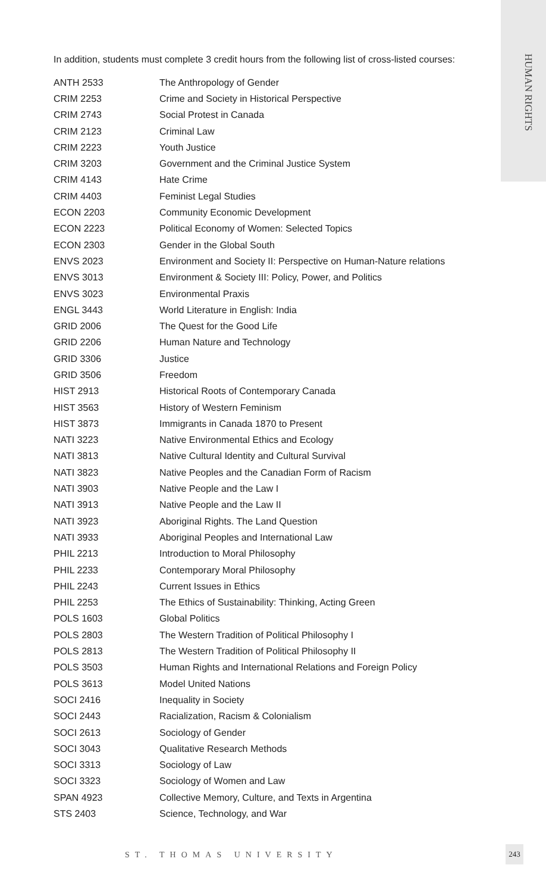HUMAN RIGHTS
In addition, students must complete 3 credit hours from the following list of cross-listed courses:
| ANTH 2533 | The Anthropology of Gender |
| CRIM 2253 | Crime and Society in Historical Perspective |
| CRIM 2743 | Social Protest in Canada |
| CRIM 2123 | Criminal Law |
| CRIM 2223 | Youth Justice |
| CRIM 3203 | Government and the Criminal Justice System |
| CRIM 4143 | Hate Crime |
| CRIM 4403 | Feminist Legal Studies |
| ECON 2203 | Community Economic Development |
| ECON 2223 | Political Economy of Women: Selected Topics |
| ECON 2303 | Gender in the Global South |
| ENVS 2023 | Environment and Society II: Perspective on Human-Nature relations |
| ENVS 3013 | Environment & Society III: Policy, Power, and Politics |
| ENVS 3023 | Environmental Praxis |
| ENGL 3443 | World Literature in English: India |
| GRID 2006 | The Quest for the Good Life |
| GRID 2206 | Human Nature and Technology |
| GRID 3306 | Justice |
| GRID 3506 | Freedom |
| HIST 2913 | Historical Roots of Contemporary Canada |
| HIST 3563 | History of Western Feminism |
| HIST 3873 | Immigrants in Canada 1870 to Present |
| NATI 3223 | Native Environmental Ethics and Ecology |
| NATI 3813 | Native Cultural Identity and Cultural Survival |
| NATI 3823 | Native Peoples and the Canadian Form of Racism |
| NATI 3903 | Native People and the Law I |
| NATI 3913 | Native People and the Law II |
| NATI 3923 | Aboriginal Rights. The Land Question |
| NATI 3933 | Aboriginal Peoples and International Law |
| PHIL 2213 | Introduction to Moral Philosophy |
| PHIL 2233 | Contemporary Moral Philosophy |
| PHIL 2243 | Current Issues in Ethics |
| PHIL 2253 | The Ethics of Sustainability: Thinking, Acting Green |
| POLS 1603 | Global Politics |
| POLS 2803 | The Western Tradition of Political Philosophy I |
| POLS 2813 | The Western Tradition of Political Philosophy II |
| POLS 3503 | Human Rights and International Relations and Foreign Policy |
| POLS 3613 | Model United Nations |
| SOCI 2416 | Inequality in Society |
| SOCI 2443 | Racialization, Racism & Colonialism |
| SOCI 2613 | Sociology of Gender |
| SOCI 3043 | Qualitative Research Methods |
| SOCI 3313 | Sociology of Law |
| SOCI 3323 | Sociology of Women and Law |
| SPAN 4923 | Collective Memory, Culture, and Texts in Argentina |
| STS 2403 | Science, Technology, and War |
ST. THOMAS UNIVERSITY
243